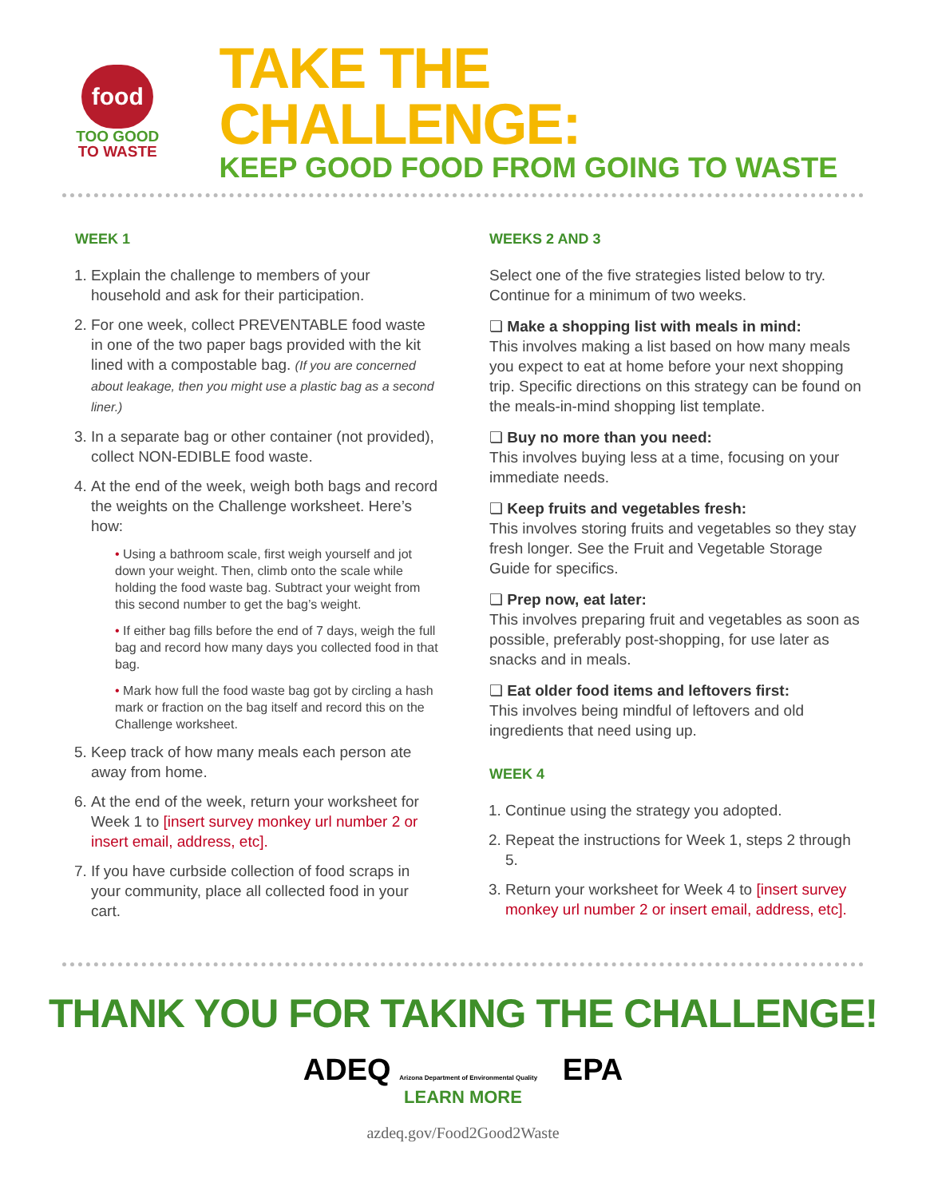food
TOO GOOD
TO WASTE
TAKE THE CHALLENGE:
KEEP GOOD FOOD FROM GOING TO WASTE
WEEK 1
1. Explain the challenge to members of your household and ask for their participation.
2. For one week, collect PREVENTABLE food waste in one of the two paper bags provided with the kit lined with a compostable bag. (If you are concerned about leakage, then you might use a plastic bag as a second liner.)
3. In a separate bag or other container (not provided), collect NON-EDIBLE food waste.
4. At the end of the week, weigh both bags and record the weights on the Challenge worksheet. Here’s how:
• Using a bathroom scale, first weigh yourself and jot down your weight. Then, climb onto the scale while holding the food waste bag. Subtract your weight from this second number to get the bag’s weight.
• If either bag fills before the end of 7 days, weigh the full bag and record how many days you collected food in that bag.
• Mark how full the food waste bag got by circling a hash mark or fraction on the bag itself and record this on the Challenge worksheet.
5. Keep track of how many meals each person ate away from home.
6. At the end of the week, return your worksheet for Week 1 to [insert survey monkey url number 2 or insert email, address, etc].
7. If you have curbside collection of food scraps in your community, place all collected food in your cart.
WEEKS 2 AND 3
Select one of the five strategies listed below to try. Continue for a minimum of two weeks.
❏ Make a shopping list with meals in mind:
This involves making a list based on how many meals you expect to eat at home before your next shopping trip. Specific directions on this strategy can be found on the meals-in-mind shopping list template.
❏ Buy no more than you need:
This involves buying less at a time, focusing on your immediate needs.
❏ Keep fruits and vegetables fresh:
This involves storing fruits and vegetables so they stay fresh longer. See the Fruit and Vegetable Storage Guide for specifics.
❏ Prep now, eat later:
This involves preparing fruit and vegetables as soon as possible, preferably post-shopping, for use later as snacks and in meals.
❏ Eat older food items and leftovers first:
This involves being mindful of leftovers and old ingredients that need using up.
WEEK 4
1. Continue using the strategy you adopted.
2. Repeat the instructions for Week 1, steps 2 through 5.
3. Return your worksheet for Week 4 to [insert survey monkey url number 2 or insert email, address, etc].
THANK YOU FOR TAKING THE CHALLENGE!
ADEQ Arizona Department of Environmental Quality EPA
LEARN MORE
azdeq.gov/Food2Good2Waste